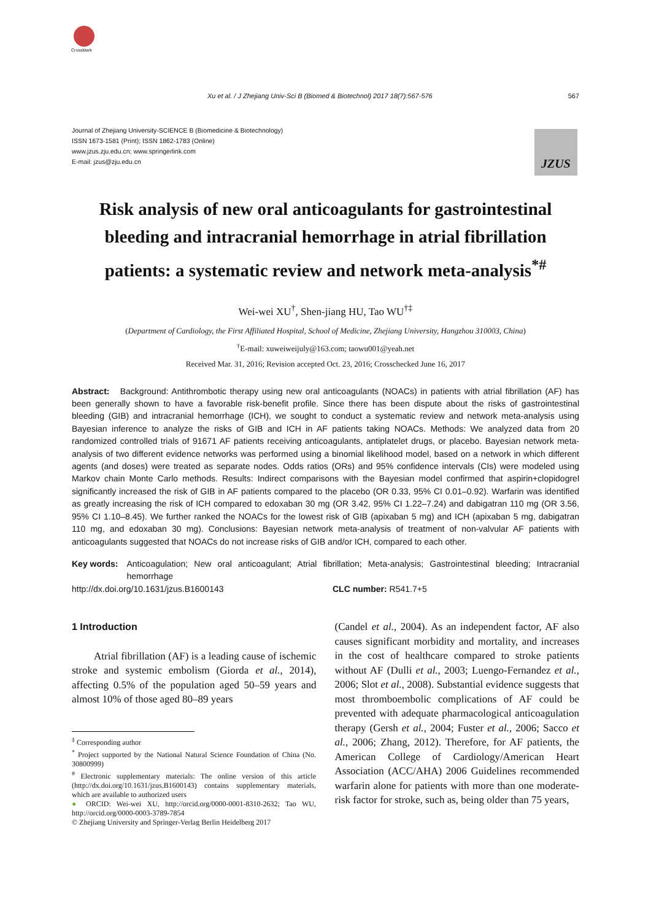CrossMark
Xu et al. / J Zhejiang Univ-Sci B (Biomed & Biotechnol) 2017 18(7):567-576 567
Journal of Zhejiang University-SCIENCE B (Biomedicine & Biotechnology)
ISSN 1673-1581 (Print); ISSN 1862-1783 (Online)
www.jzus.zju.edu.cn; www.springerlink.com
E-mail: jzus@zju.edu.cn
JZUS
Risk analysis of new oral anticoagulants for gastrointestinal bleeding and intracranial hemorrhage in atrial fibrillation patients: a systematic review and network meta-analysis<sup>*#</sup>
Wei-wei XU<sup>†</sup>, Shen-jiang HU, Tao WU<sup>†‡</sup>
(Department of Cardiology, the First Affiliated Hospital, School of Medicine, Zhejiang University, Hangzhou 310003, China)
<sup>†</sup> E-mail: xuweiweijuly@163.com; taowu001@yeah.net
Received Mar. 31, 2016; Revision accepted Oct. 23, 2016; Crosschecked June 16, 2017
Abstract: Background: Antithrombotic therapy using new oral anticoagulants (NOACs) in patients with atrial fibrillation (AF) has been generally shown to have a favorable risk-benefit profile. Since there has been dispute about the risks of gastrointestinal bleeding (GIB) and intracranial hemorrhage (ICH), we sought to conduct a systematic review and network meta-analysis using Bayesian inference to analyze the risks of GIB and ICH in AF patients taking NOACs. Methods: We analyzed data from 20 randomized controlled trials of 91671 AF patients receiving anticoagulants, antiplatelet drugs, or placebo. Bayesian network meta-analysis of two different evidence networks was performed using a binomial likelihood model, based on a network in which different agents (and doses) were treated as separate nodes. Odds ratios (ORs) and 95% confidence intervals (CIs) were modeled using Markov chain Monte Carlo methods. Results: Indirect comparisons with the Bayesian model confirmed that aspirin+clopidogrel significantly increased the risk of GIB in AF patients compared to the placebo (OR 0.33, 95% CI 0.01–0.92). Warfarin was identified as greatly increasing the risk of ICH compared to edoxaban 30 mg (OR 3.42, 95% CI 1.22–7.24) and dabigatran 110 mg (OR 3.56, 95% CI 1.10–8.45). We further ranked the NOACs for the lowest risk of GIB (apixaban 5 mg) and ICH (apixaban 5 mg, dabigatran 110 mg, and edoxaban 30 mg). Conclusions: Bayesian network meta-analysis of treatment of non-valvular AF patients with anticoagulants suggested that NOACs do not increase risks of GIB and/or ICH, compared to each other.
Key words: Anticoagulation; New oral anticoagulant; Atrial fibrillation; Meta-analysis; Gastrointestinal bleeding; Intracranial hemorrhage
http://dx.doi.org/10.1631/jzus.B1600143 CLC number: R541.7+5
1 Introduction
Atrial fibrillation (AF) is a leading cause of ischemic stroke and systemic embolism (Giorda et al., 2014), affecting 0.5% of the population aged 50–59 years and almost 10% of those aged 80–89 years
<sup>‡</sup> Corresponding author
<sup>*</sup> Project supported by the National Natural Science Foundation of China (No. 30800999)
<sup>#</sup> Electronic supplementary materials: The online version of this article (http://dx.doi.org/10.1631/jzus.B1600143) contains supplementary materials, which are available to authorized users
● ORCID: Wei-wei XU, http://orcid.org/0000-0001-8310-2632; Tao WU, http://orcid.org/0000-0003-3789-7854
© Zhejiang University and Springer-Verlag Berlin Heidelberg 2017
(Candel et al., 2004). As an independent factor, AF also causes significant morbidity and mortality, and increases in the cost of healthcare compared to stroke patients without AF (Dulli et al., 2003; Luengo-Fernandez et al., 2006; Slot et al., 2008). Substantial evidence suggests that most thromboembolic complications of AF could be prevented with adequate pharmacological anticoagulation therapy (Gersh et al., 2004; Fuster et al., 2006; Sacco et al., 2006; Zhang, 2012). Therefore, for AF patients, the American College of Cardiology/American Heart Association (ACC/AHA) 2006 Guidelines recommended warfarin alone for patients with more than one moderate-risk factor for stroke, such as, being older than 75 years,